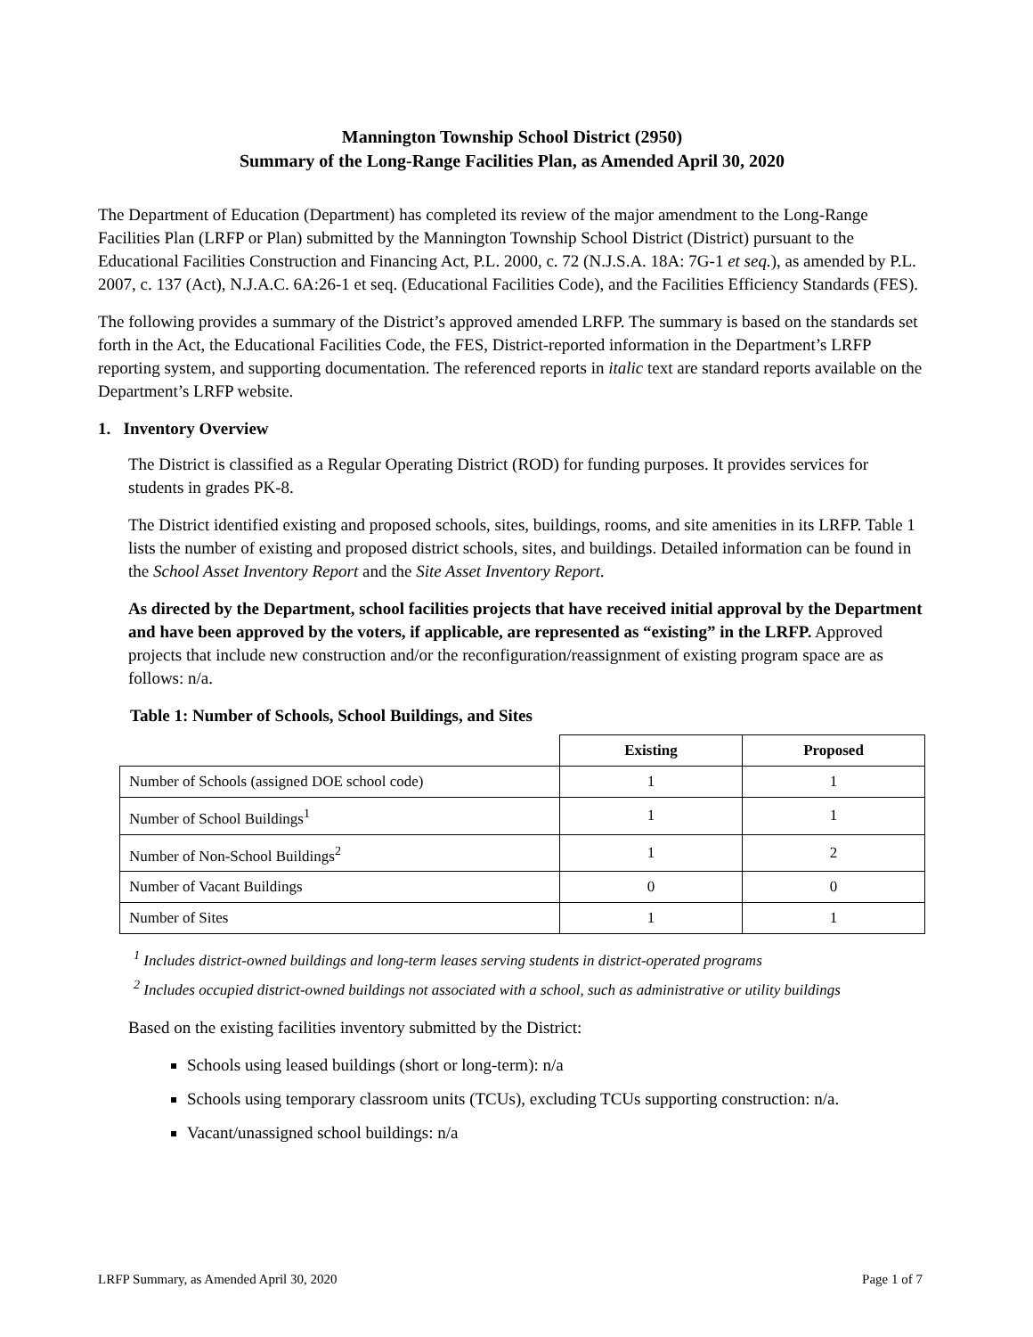Mannington Township School District (2950)
Summary of the Long-Range Facilities Plan, as Amended April 30, 2020
The Department of Education (Department) has completed its review of the major amendment to the Long-Range Facilities Plan (LRFP or Plan) submitted by the Mannington Township School District (District) pursuant to the Educational Facilities Construction and Financing Act, P.L. 2000, c. 72 (N.J.S.A. 18A: 7G-1 et seq.), as amended by P.L. 2007, c. 137 (Act), N.J.A.C. 6A:26-1 et seq. (Educational Facilities Code), and the Facilities Efficiency Standards (FES).
The following provides a summary of the District’s approved amended LRFP. The summary is based on the standards set forth in the Act, the Educational Facilities Code, the FES, District-reported information in the Department’s LRFP reporting system, and supporting documentation. The referenced reports in italic text are standard reports available on the Department’s LRFP website.
1. Inventory Overview
The District is classified as a Regular Operating District (ROD) for funding purposes. It provides services for students in grades PK-8.
The District identified existing and proposed schools, sites, buildings, rooms, and site amenities in its LRFP. Table 1 lists the number of existing and proposed district schools, sites, and buildings. Detailed information can be found in the School Asset Inventory Report and the Site Asset Inventory Report.
As directed by the Department, school facilities projects that have received initial approval by the Department and have been approved by the voters, if applicable, are represented as “existing” in the LRFP. Approved projects that include new construction and/or the reconfiguration/reassignment of existing program space are as follows: n/a.
Table 1: Number of Schools, School Buildings, and Sites
| | Existing | Proposed |
| Number of Schools (assigned DOE school code) | 1 | 1 |
| Number of School Buildings<sup>1</sup> | 1 | 1 |
| Number of Non-School Buildings<sup>2</sup> | 1 | 2 |
| Number of Vacant Buildings | 0 | 0 |
| Number of Sites | 1 | 1 |
<sup>1</sup> Includes district-owned buildings and long-term leases serving students in district-operated programs
<sup>2</sup> Includes occupied district-owned buildings not associated with a school, such as administrative or utility buildings
Based on the existing facilities inventory submitted by the District:
Schools using leased buildings (short or long-term): n/a
Schools using temporary classroom units (TCUs), excluding TCUs supporting construction: n/a.
Vacant/unassigned school buildings: n/a
LRFP Summary, as Amended April 30, 2020 Page 1 of 7